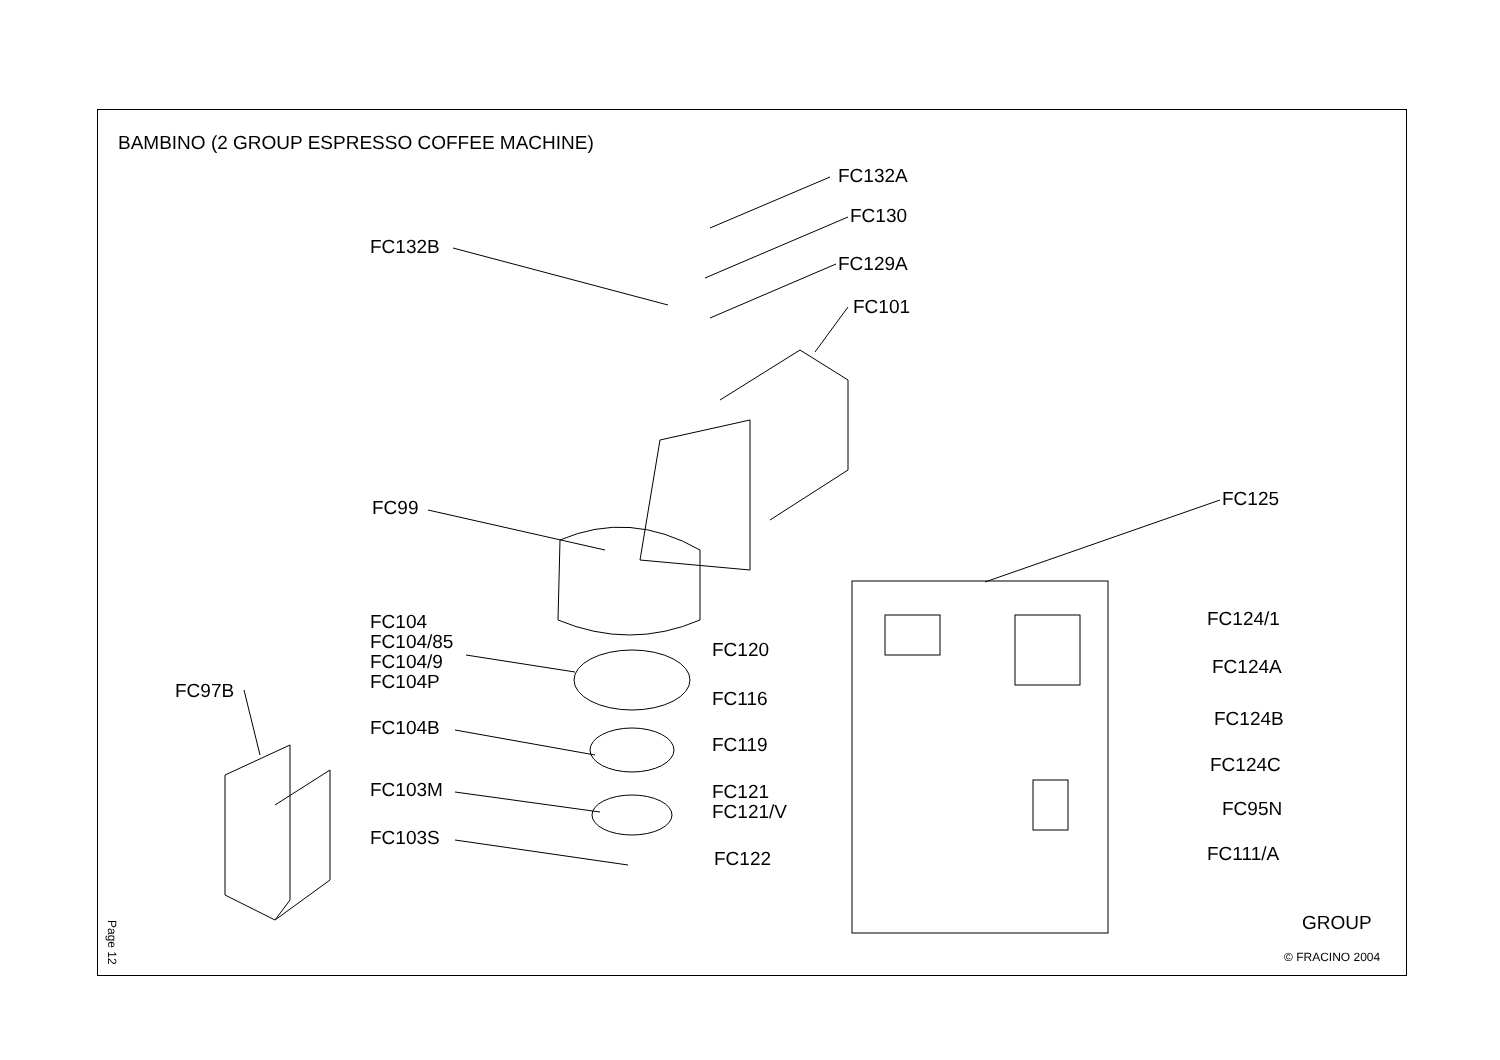BAMBINO (2 GROUP ESPRESSO COFFEE MACHINE)
FC132A
FC130
FC132B
FC129A
FC101
FC125
FC99
FC104
FC104/85
FC104/9
FC104P
FC124/1
FC120
FC124A
FC97B FC116
FC124B
FC104B
FC119
FC124C
FC103M
FC121
FC121/V
FC95N
FC103S
FC111/A
FC122
GROUP
Page 12
© FRACINO 2004